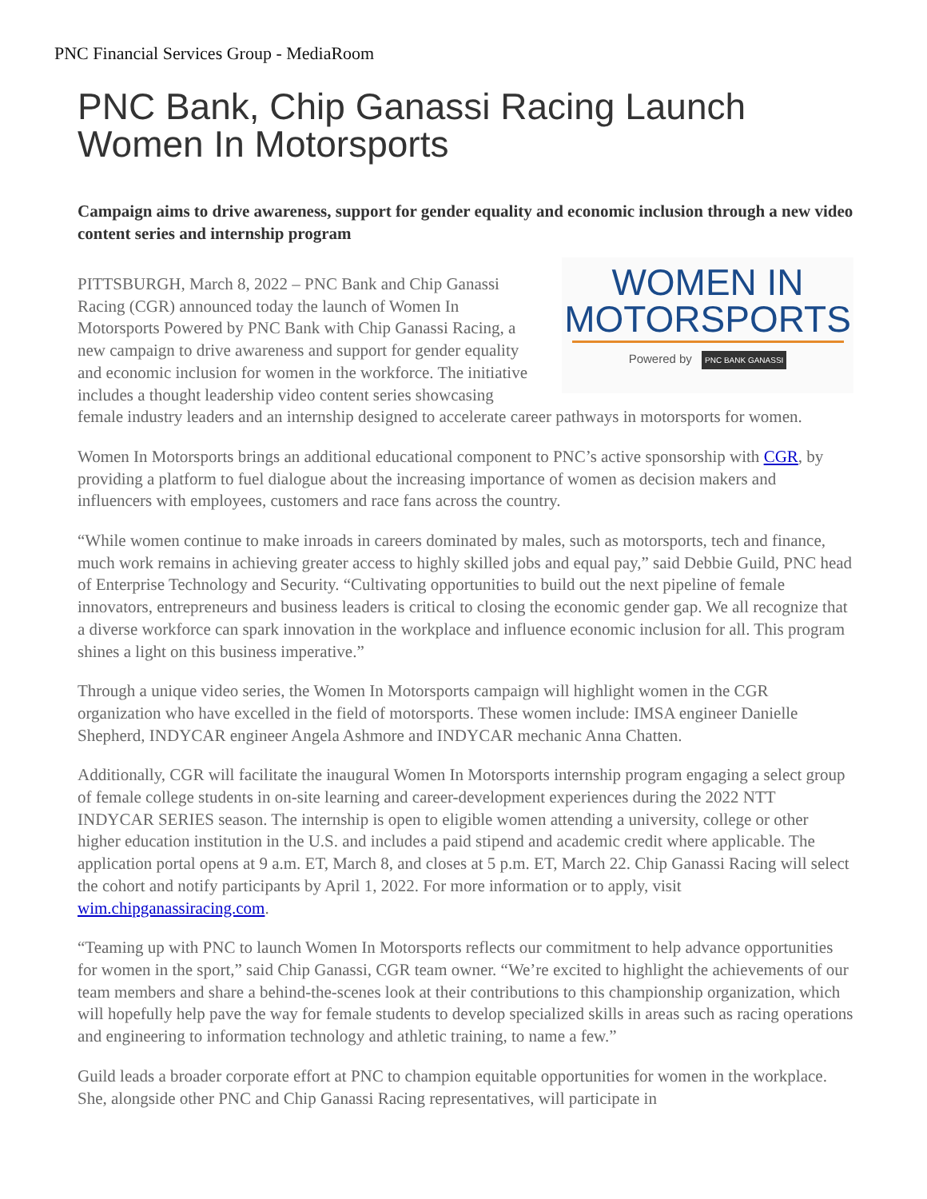PNC Financial Services Group - MediaRoom
PNC Bank, Chip Ganassi Racing Launch Women In Motorsports
Campaign aims to drive awareness, support for gender equality and economic inclusion through a new video content series and internship program
WOMEN IN
MOTORSPORTS
Powered by PNC BANK GANASSI
PITTSBURGH, March 8, 2022 – PNC Bank and Chip Ganassi Racing (CGR) announced today the launch of Women In Motorsports Powered by PNC Bank with Chip Ganassi Racing, a new campaign to drive awareness and support for gender equality and economic inclusion for women in the workforce. The initiative includes a thought leadership video content series showcasing female industry leaders and an internship designed to accelerate career pathways in motorsports for women.
Women In Motorsports brings an additional educational component to PNC’s active sponsorship with CGR, by providing a platform to fuel dialogue about the increasing importance of women as decision makers and influencers with employees, customers and race fans across the country.
“While women continue to make inroads in careers dominated by males, such as motorsports, tech and finance, much work remains in achieving greater access to highly skilled jobs and equal pay,” said Debbie Guild, PNC head of Enterprise Technology and Security. “Cultivating opportunities to build out the next pipeline of female innovators, entrepreneurs and business leaders is critical to closing the economic gender gap. We all recognize that a diverse workforce can spark innovation in the workplace and influence economic inclusion for all. This program shines a light on this business imperative.”
Through a unique video series, the Women In Motorsports campaign will highlight women in the CGR organization who have excelled in the field of motorsports. These women include: IMSA engineer Danielle Shepherd, INDYCAR engineer Angela Ashmore and INDYCAR mechanic Anna Chatten.
Additionally, CGR will facilitate the inaugural Women In Motorsports internship program engaging a select group of female college students in on-site learning and career-development experiences during the 2022 NTT INDYCAR SERIES season. The internship is open to eligible women attending a university, college or other higher education institution in the U.S. and includes a paid stipend and academic credit where applicable. The application portal opens at 9 a.m. ET, March 8, and closes at 5 p.m. ET, March 22. Chip Ganassi Racing will select the cohort and notify participants by April 1, 2022. For more information or to apply, visit wim.chipganassiracing.com.
“Teaming up with PNC to launch Women In Motorsports reflects our commitment to help advance opportunities for women in the sport,” said Chip Ganassi, CGR team owner. “We’re excited to highlight the achievements of our team members and share a behind-the-scenes look at their contributions to this championship organization, which will hopefully help pave the way for female students to develop specialized skills in areas such as racing operations and engineering to information technology and athletic training, to name a few.”
Guild leads a broader corporate effort at PNC to champion equitable opportunities for women in the workplace. She, alongside other PNC and Chip Ganassi Racing representatives, will participate in